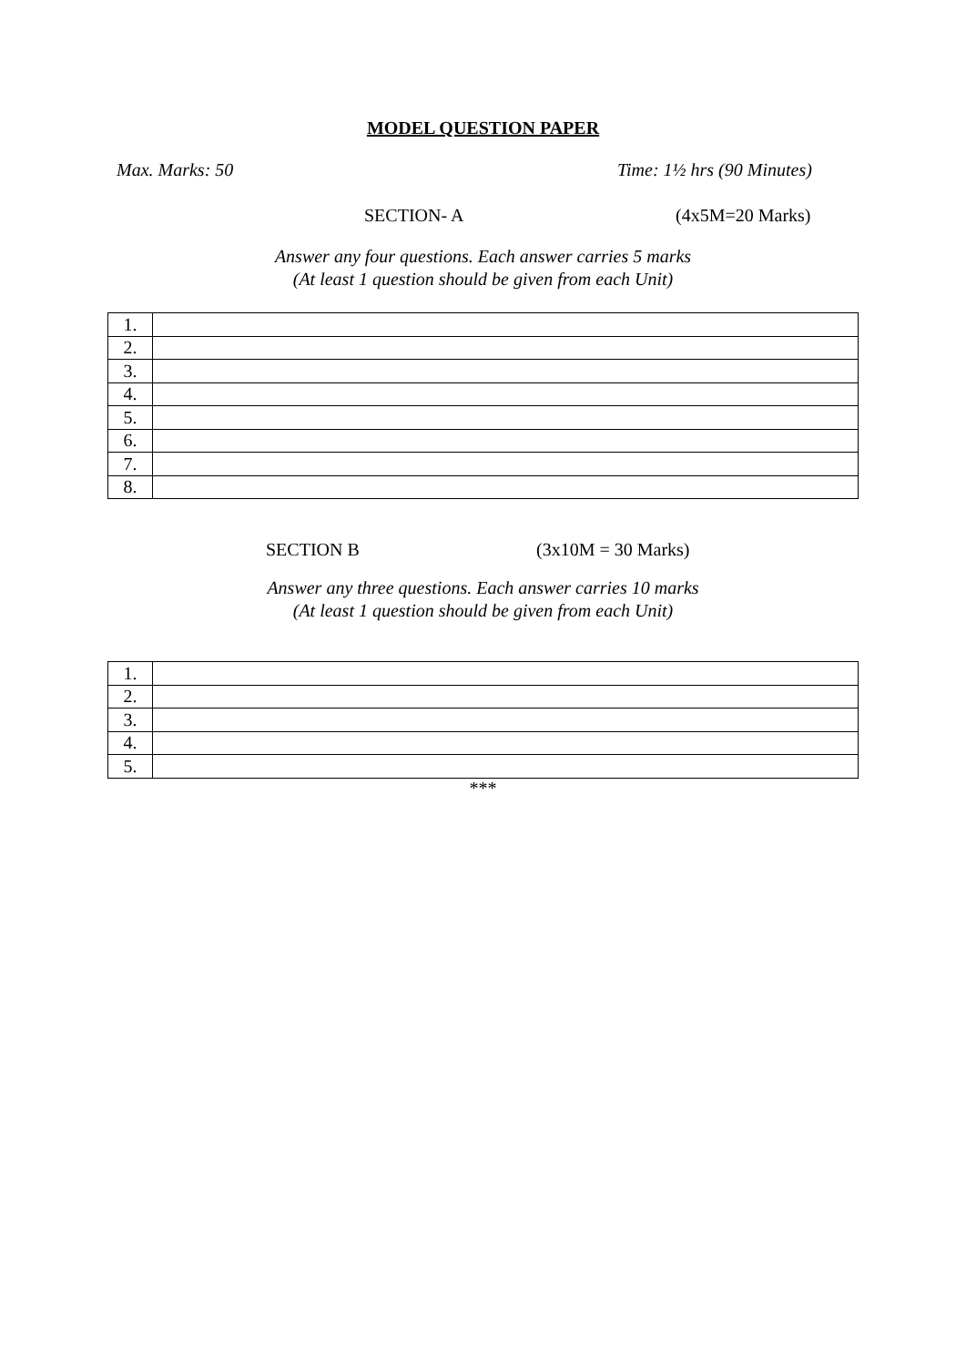MODEL QUESTION PAPER
Max. Marks: 50 Time: 1½ hrs (90 Minutes)
SECTION- A (4x5M=20 Marks)
Answer any four questions. Each answer carries 5 marks
(At least 1 question should be given from each Unit)
| 1. | |
| 2. | |
| 3. | |
| 4. | |
| 5. | |
| 6. | |
| 7. | |
| 8. | |
SECTION B (3x10M = 30 Marks)
Answer any three questions. Each answer carries 10 marks
(At least 1 question should be given from each Unit)
| 1. | |
| 2. | |
| 3. | |
| 4. | |
| 5. | |
***